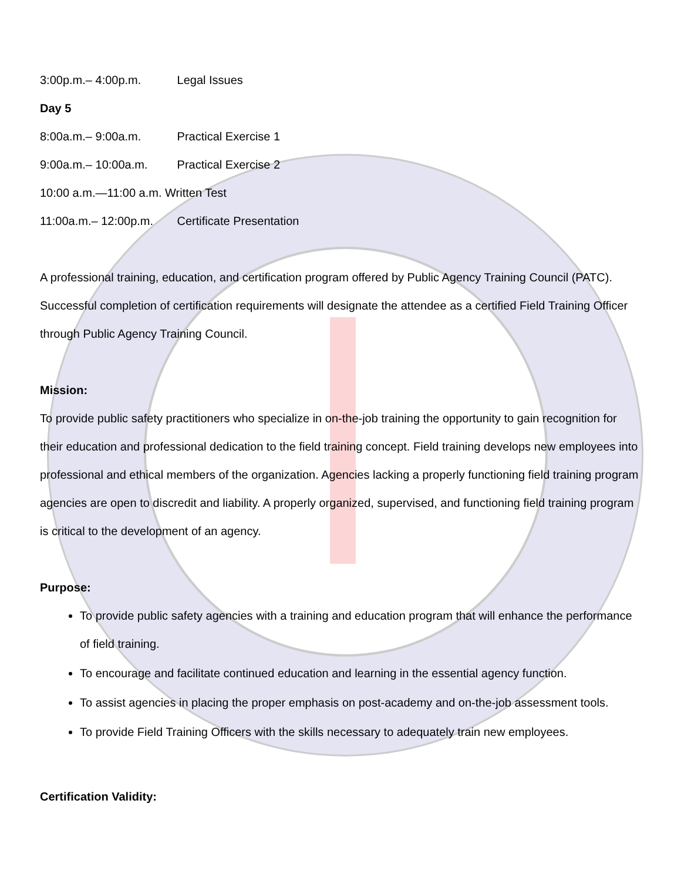3:00p.m.– 4:00p.m. Legal Issues
Day 5
8:00a.m.– 9:00a.m. Practical Exercise 1
9:00a.m.– 10:00a.m. Practical Exercise 2
10:00 a.m.—11:00 a.m. Written Test
11:00a.m.– 12:00p.m. Certificate Presentation
A professional training, education, and certification program offered by Public Agency Training Council (PATC). Successful completion of certification requirements will designate the attendee as a certified Field Training Officer through Public Agency Training Council.
Mission:
To provide public safety practitioners who specialize in on-the-job training the opportunity to gain recognition for their education and professional dedication to the field training concept. Field training develops new employees into professional and ethical members of the organization. Agencies lacking a properly functioning field training program agencies are open to discredit and liability. A properly organized, supervised, and functioning field training program is critical to the development of an agency.
Purpose:
To provide public safety agencies with a training and education program that will enhance the performance of field training.
To encourage and facilitate continued education and learning in the essential agency function.
To assist agencies in placing the proper emphasis on post-academy and on-the-job assessment tools.
To provide Field Training Officers with the skills necessary to adequately train new employees.
Certification Validity: